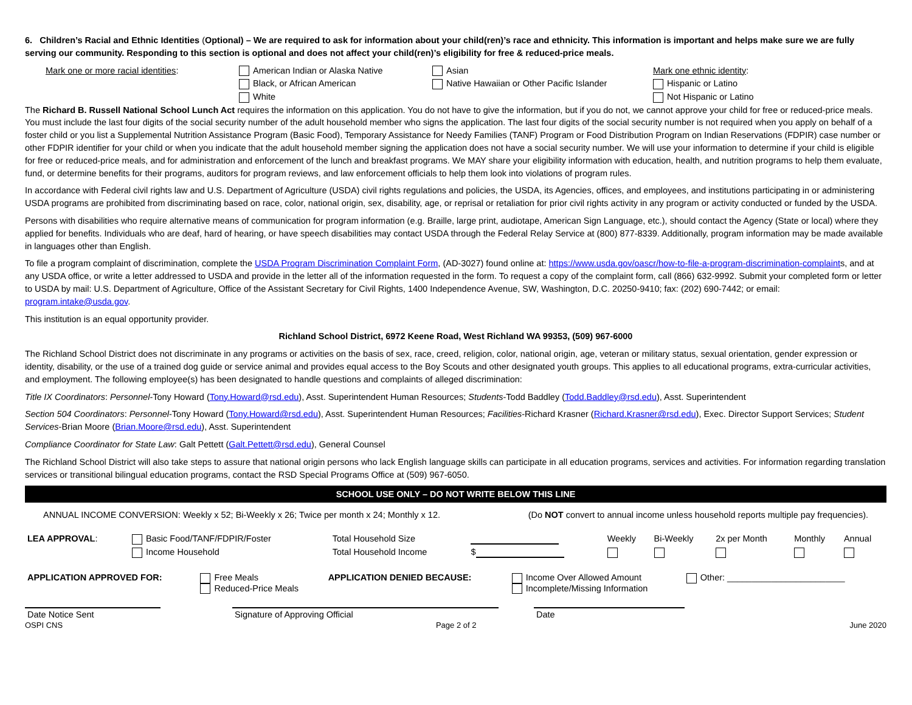6. Children’s Racial and Ethnic Identities (Optional) – We are required to ask for information about your child(ren)’s race and ethnicity. This information is important and helps make sure we are fully serving our community. Responding to this section is optional and does not affect your child(ren)’s eligibility for free & reduced-price meals.
| Mark one or more racial identities : | American Indian or Alaska Native | Asian | Mark one ethnic identity : |
| | Black, or African American | Native Hawaiian or Other Pacific Islander | Hispanic or Latino |
| | White | | Not Hispanic or Latino |
The Richard B. Russell National School Lunch Act requires the information on this application. You do not have to give the information, but if you do not, we cannot approve your child for free or reduced-price meals. You must include the last four digits of the social security number of the adult household member who signs the application. The last four digits of the social security number is not required when you apply on behalf of a foster child or you list a Supplemental Nutrition Assistance Program (Basic Food), Temporary Assistance for Needy Families (TANF) Program or Food Distribution Program on Indian Reservations (FDPIR) case number or other FDPIR identifier for your child or when you indicate that the adult household member signing the application does not have a social security number. We will use your information to determine if your child is eligible for free or reduced-price meals, and for administration and enforcement of the lunch and breakfast programs. We MAY share your eligibility information with education, health, and nutrition programs to help them evaluate, fund, or determine benefits for their programs, auditors for program reviews, and law enforcement officials to help them look into violations of program rules.
In accordance with Federal civil rights law and U.S. Department of Agriculture (USDA) civil rights regulations and policies, the USDA, its Agencies, offices, and employees, and institutions participating in or administering USDA programs are prohibited from discriminating based on race, color, national origin, sex, disability, age, or reprisal or retaliation for prior civil rights activity in any program or activity conducted or funded by the USDA.
Persons with disabilities who require alternative means of communication for program information (e.g. Braille, large print, audiotape, American Sign Language, etc.), should contact the Agency (State or local) where they applied for benefits. Individuals who are deaf, hard of hearing, or have speech disabilities may contact USDA through the Federal Relay Service at (800) 877-8339. Additionally, program information may be made available in languages other than English.
To file a program complaint of discrimination, complete the USDA Program Discrimination Complaint Form, (AD-3027) found online at: https://www.usda.gov/oascr/how-to-file-a-program-discrimination-complaints, and at any USDA office, or write a letter addressed to USDA and provide in the letter all of the information requested in the form. To request a copy of the complaint form, call (866) 632-9992. Submit your completed form or letter to USDA by mail: U.S. Department of Agriculture, Office of the Assistant Secretary for Civil Rights, 1400 Independence Avenue, SW, Washington, D.C. 20250-9410; fax: (202) 690-7442; or email: program.intake@usda.gov.
This institution is an equal opportunity provider.
Richland School District, 6972 Keene Road, West Richland WA 99353, (509) 967-6000
The Richland School District does not discriminate in any programs or activities on the basis of sex, race, creed, religion, color, national origin, age, veteran or military status, sexual orientation, gender expression or identity, disability, or the use of a trained dog guide or service animal and provides equal access to the Boy Scouts and other designated youth groups. This applies to all educational programs, extra-curricular activities, and employment. The following employee(s) has been designated to handle questions and complaints of alleged discrimination:
Title IX Coordinators: Personnel-Tony Howard (Tony.Howard@rsd.edu), Asst. Superintendent Human Resources; Students-Todd Baddley (Todd.Baddley@rsd.edu), Asst. Superintendent
Section 504 Coordinators: Personnel-Tony Howard (Tony.Howard@rsd.edu), Asst. Superintendent Human Resources; Facilities-Richard Krasner (Richard.Krasner@rsd.edu), Exec. Director Support Services; Student Services-Brian Moore (Brian.Moore@rsd.edu), Asst. Superintendent
Compliance Coordinator for State Law: Galt Pettett (Galt.Pettett@rsd.edu), General Counsel
The Richland School District will also take steps to assure that national origin persons who lack English language skills can participate in all education programs, services and activities. For information regarding translation services or transitional bilingual education programs, contact the RSD Special Programs Office at (509) 967-6050.
SCHOOL USE ONLY – DO NOT WRITE BELOW THIS LINE
ANNUAL INCOME CONVERSION: Weekly x 52; Bi-Weekly x 26; Twice per month x 24; Monthly x 12. (Do NOT convert to annual income unless household reports multiple pay frequencies).
| LEA APPROVAL : | Basic Food/TANF/FDPIR/Foster | Total Household Size | | Weekly | Bi-Weekly | 2x per Month | Monthly | Annual |
| | Income Household | Total Household Income | $ | | | | | |
| APPLICATION APPROVED FOR: | Free Meals Reduced-Price Meals | APPLICATION DENIED BECAUSE: | Income Over Allowed Amount Incomplete/Missing Information | Other: ________________________ |
| Date Notice Sent | | Signature of Approving Official | | Date | |
OSPI CNS Page 2 of 2 June 2020